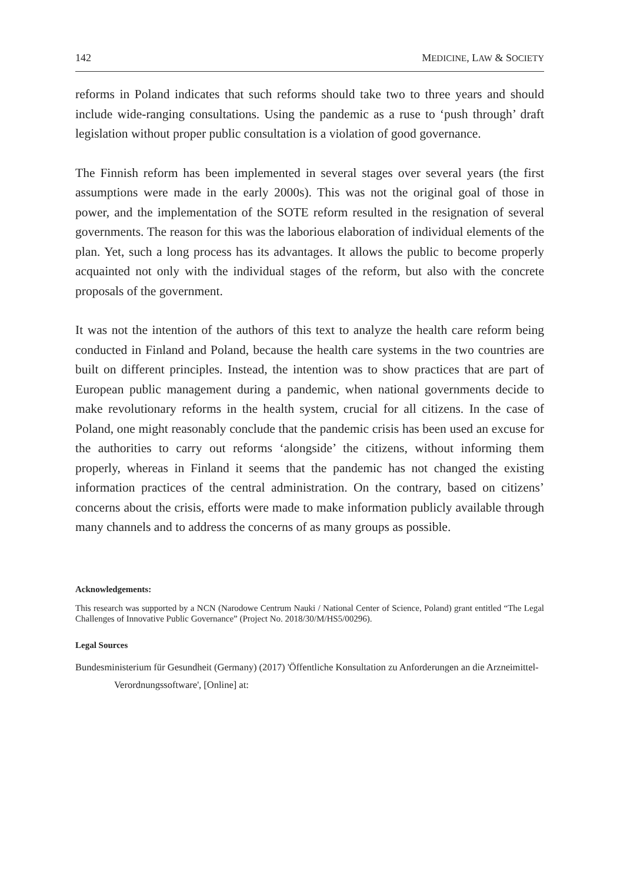142 MEDICINE, LAW & SOCIETY
reforms in Poland indicates that such reforms should take two to three years and should include wide-ranging consultations. Using the pandemic as a ruse to ‘push through’ draft legislation without proper public consultation is a violation of good governance.
The Finnish reform has been implemented in several stages over several years (the first assumptions were made in the early 2000s). This was not the original goal of those in power, and the implementation of the SOTE reform resulted in the resignation of several governments. The reason for this was the laborious elaboration of individual elements of the plan. Yet, such a long process has its advantages. It allows the public to become properly acquainted not only with the individual stages of the reform, but also with the concrete proposals of the government.
It was not the intention of the authors of this text to analyze the health care reform being conducted in Finland and Poland, because the health care systems in the two countries are built on different principles. Instead, the intention was to show practices that are part of European public management during a pandemic, when national governments decide to make revolutionary reforms in the health system, crucial for all citizens. In the case of Poland, one might reasonably conclude that the pandemic crisis has been used an excuse for the authorities to carry out reforms ‘alongside’ the citizens, without informing them properly, whereas in Finland it seems that the pandemic has not changed the existing information practices of the central administration. On the contrary, based on citizens’ concerns about the crisis, efforts were made to make information publicly available through many channels and to address the concerns of as many groups as possible.
Acknowledgements:
This research was supported by a NCN (Narodowe Centrum Nauki / National Center of Science, Poland) grant entitled “The Legal Challenges of Innovative Public Governance” (Project No. 2018/30/M/HS5/00296).
Legal Sources
Bundesministerium für Gesundheit (Germany) (2017) 'Öffentliche Konsultation zu Anforderungen an die Arzneimittel-Verordnungssoftware', [Online] at: